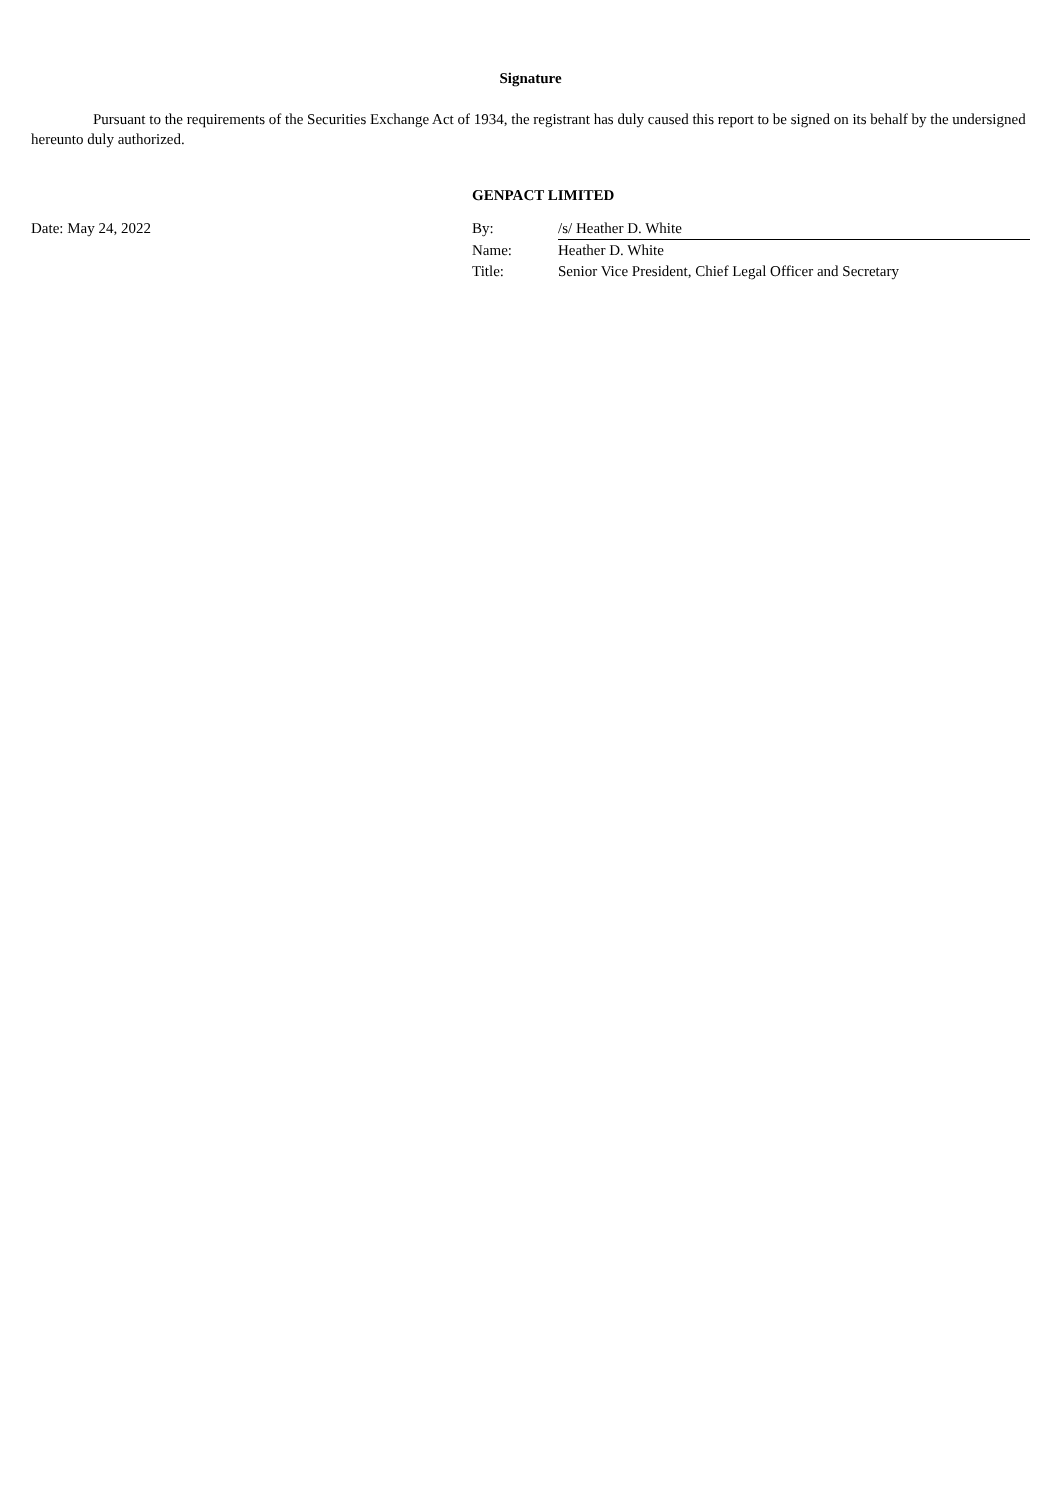Signature
Pursuant to the requirements of the Securities Exchange Act of 1934, the registrant has duly caused this report to be signed on its behalf by the undersigned hereunto duly authorized.
GENPACT LIMITED
| Date: May 24, 2022 | By: | /s/ Heather D. White |
| | Name: | Heather D. White |
| | Title: | Senior Vice President, Chief Legal Officer and Secretary |